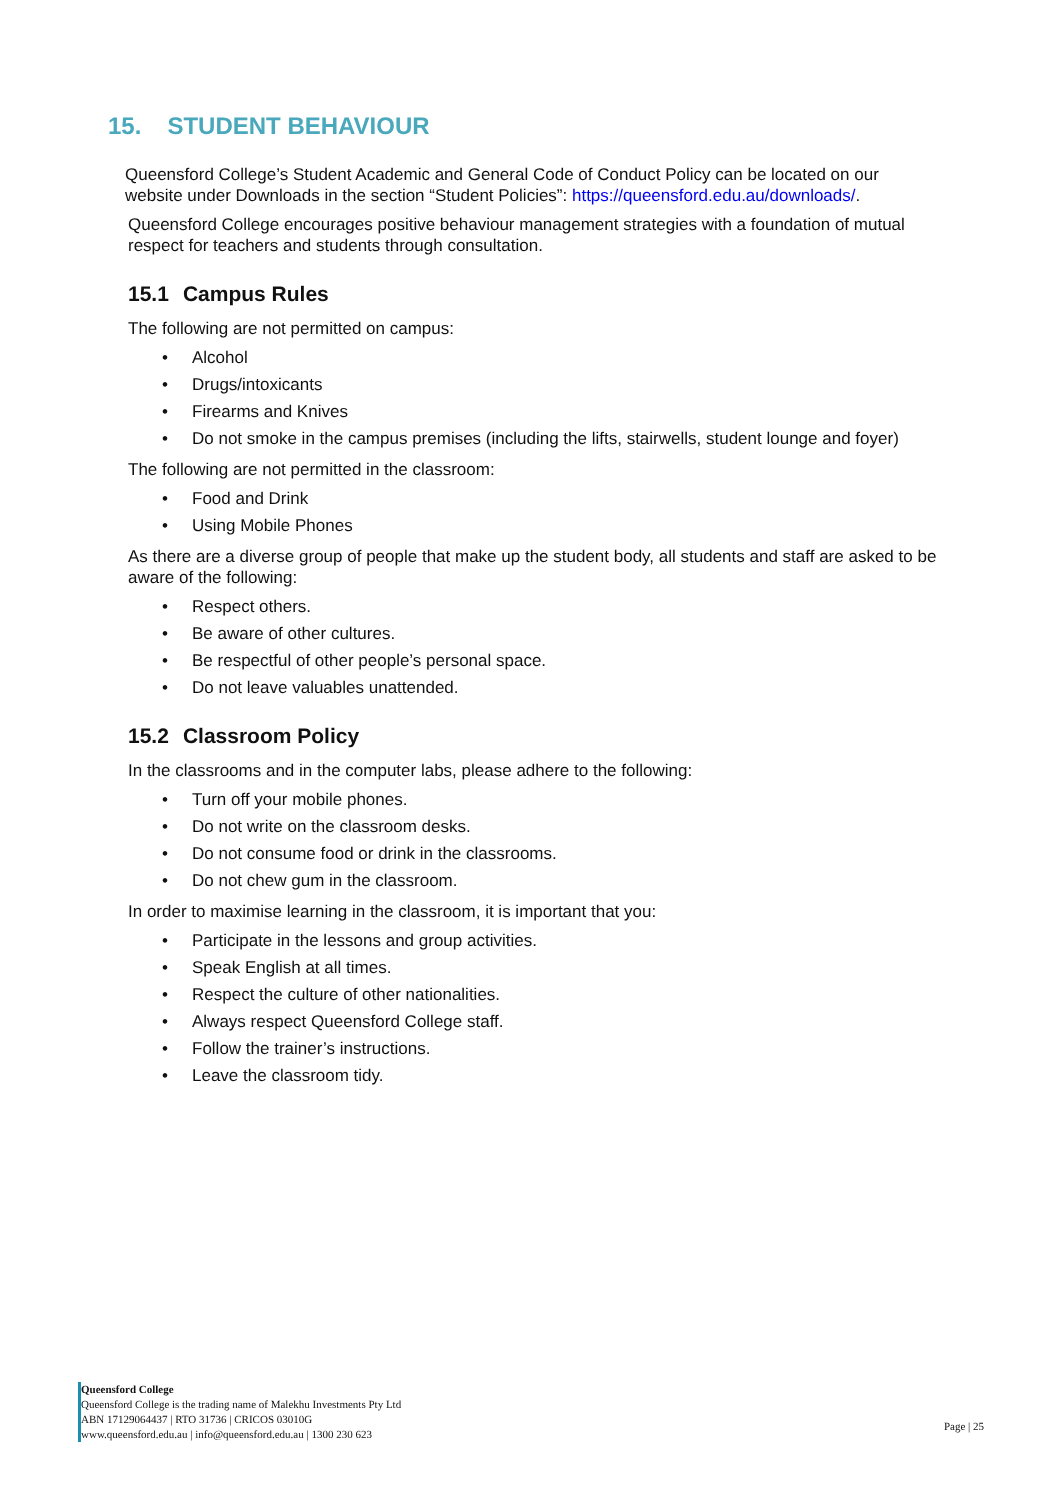15. STUDENT BEHAVIOUR
Queensford College’s Student Academic and General Code of Conduct Policy can be located on our website under Downloads in the section “Student Policies”: https://queensford.edu.au/downloads/.
Queensford College encourages positive behaviour management strategies with a foundation of mutual respect for teachers and students through consultation.
15.1 Campus Rules
The following are not permitted on campus:
• Alcohol
• Drugs/intoxicants
• Firearms and Knives
• Do not smoke in the campus premises (including the lifts, stairwells, student lounge and foyer)
The following are not permitted in the classroom:
• Food and Drink
• Using Mobile Phones
As there are a diverse group of people that make up the student body, all students and staff are asked to be aware of the following:
• Respect others.
• Be aware of other cultures.
• Be respectful of other people’s personal space.
• Do not leave valuables unattended.
15.2 Classroom Policy
In the classrooms and in the computer labs, please adhere to the following:
• Turn off your mobile phones.
• Do not write on the classroom desks.
• Do not consume food or drink in the classrooms.
• Do not chew gum in the classroom.
In order to maximise learning in the classroom, it is important that you:
• Participate in the lessons and group activities.
• Speak English at all times.
• Respect the culture of other nationalities.
• Always respect Queensford College staff.
• Follow the trainer’s instructions.
• Leave the classroom tidy.
Queensford College
Queensford College is the trading name of Malekhu Investments Pty Ltd
ABN 17129064437 | RTO 31736 | CRICOS 03010G
www.queensford.edu.au | info@queensford.edu.au | 1300 230 623
Page | 25